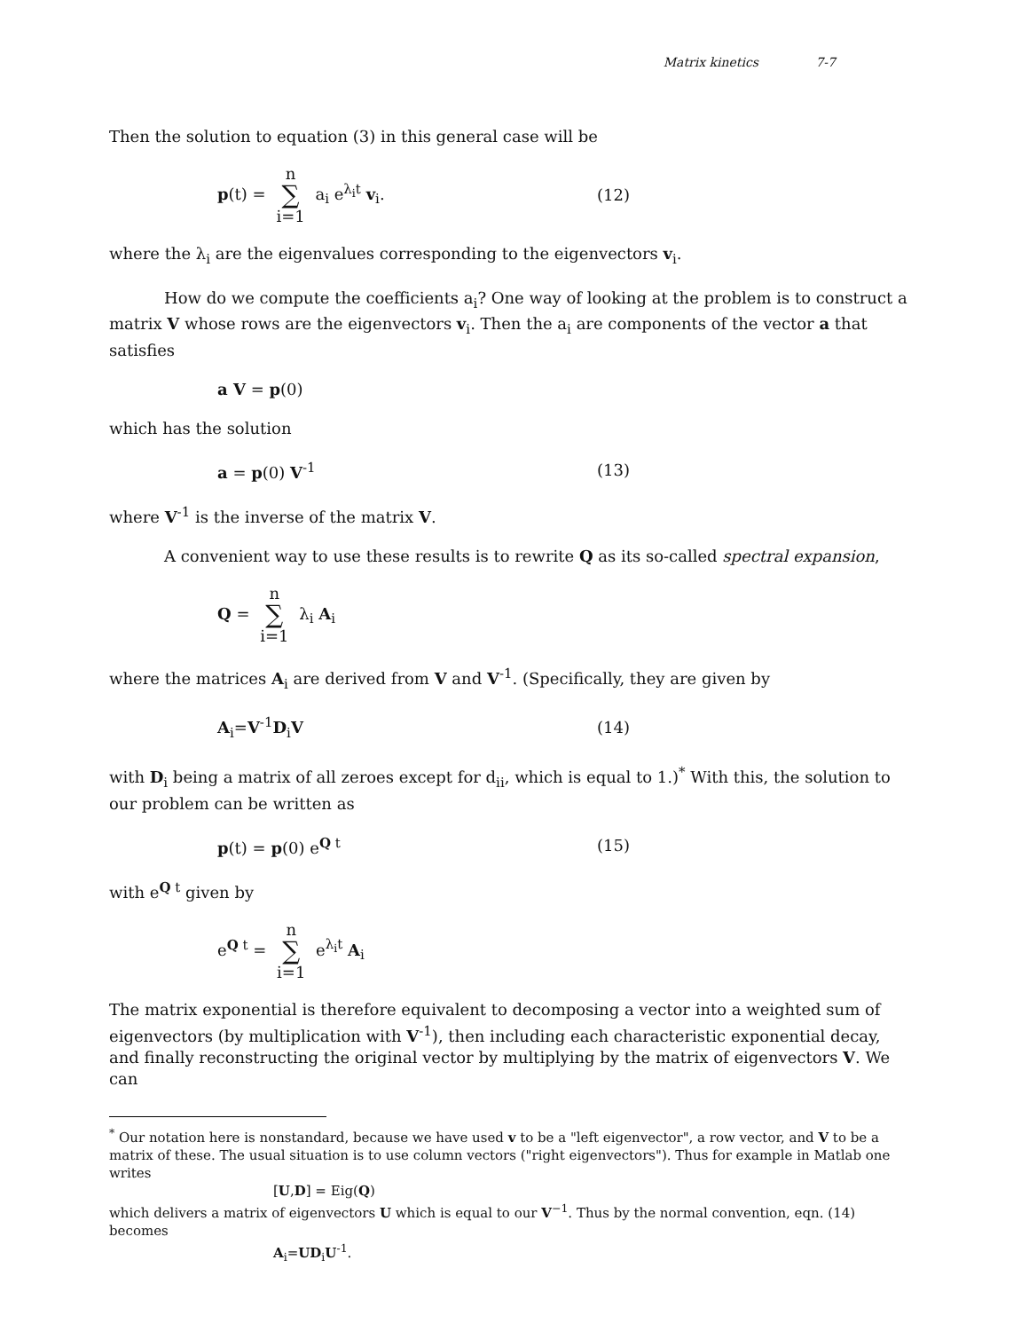Matrix kinetics 7-7
Then the solution to equation (3) in this general case will be
p(t) = n ∑ i=1 a<sub>i</sub> e<sup>λ<sub>i</sub>t</sup> v<sub>i</sub>. (12)
where the λ<sub>i</sub> are the eigenvalues corresponding to the eigenvectors v<sub>i</sub>.
How do we compute the coefficients a<sub>i</sub>? One way of looking at the problem is to construct a matrix V whose rows are the eigenvectors v<sub>i</sub>. Then the a<sub>i</sub> are components of the vector a that satisfies
a V = p(0)
which has the solution
a = p(0) V<sup>-1</sup> (13)
where V<sup>-1</sup> is the inverse of the matrix V.
A convenient way to use these results is to rewrite Q as its so-called spectral expansion,
Q = n ∑ i=1 λ<sub>i</sub> A<sub>i</sub>
where the matrices A<sub>i</sub> are derived from V and V<sup>-1</sup>. (Specifically, they are given by
A<sub>i</sub>=V<sup>-1</sup>D<sub>i</sub>V (14)
with D<sub>i</sub> being a matrix of all zeroes except for d<sub>ii</sub>, which is equal to 1.)<sup>*</sup> With this, the solution to our problem can be written as
p(t) = p(0) e<sup>Q t</sup> (15)
with e<sup>Q t</sup> given by
e<sup>Q t</sup> = n ∑ i=1 e<sup>λ<sub>i</sub>t</sup> A<sub>i</sub>
The matrix exponential is therefore equivalent to decomposing a vector into a weighted sum of eigenvectors (by multiplication with V<sup>-1</sup>), then including each characteristic exponential decay, and finally reconstructing the original vector by multiplying by the matrix of eigenvectors V. We can
<sup>*</sup> Our notation here is nonstandard, because we have used v to be a "left eigenvector", a row vector, and V to be a matrix of these. The usual situation is to use column vectors ("right eigenvectors"). Thus for example in Matlab one writes
[U,D] = Eig(Q)
which delivers a matrix of eigenvectors U which is equal to our V<sup>−1</sup>. Thus by the normal convention, eqn. (14) becomes
A<sub>i</sub>=UD<sub>i</sub>U<sup>-1</sup>.